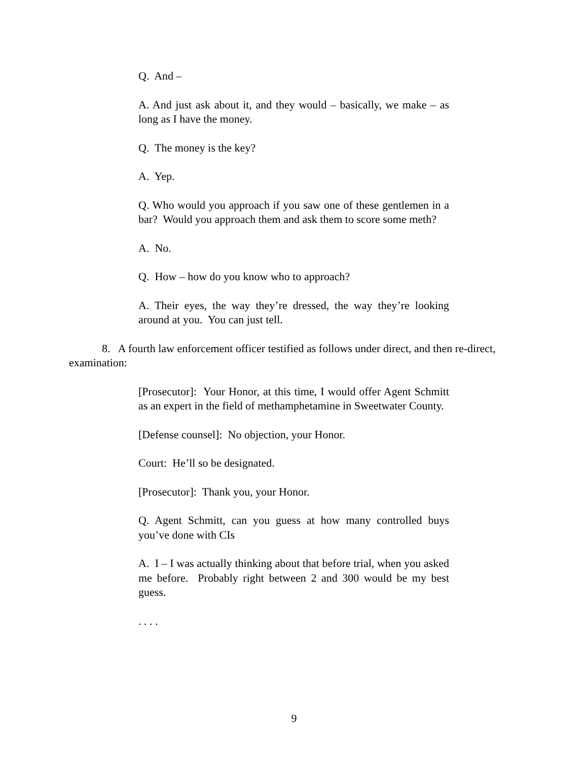Q. And –
A. And just ask about it, and they would – basically, we make – as long as I have the money.
Q. The money is the key?
A. Yep.
Q. Who would you approach if you saw one of these gentlemen in a bar? Would you approach them and ask them to score some meth?
A. No.
Q. How – how do you know who to approach?
A. Their eyes, the way they’re dressed, the way they’re looking around at you. You can just tell.
8. A fourth law enforcement officer testified as follows under direct, and then re-direct, examination:
[Prosecutor]: Your Honor, at this time, I would offer Agent Schmitt as an expert in the field of methamphetamine in Sweetwater County.
[Defense counsel]: No objection, your Honor.
Court: He’ll so be designated.
[Prosecutor]: Thank you, your Honor.
Q. Agent Schmitt, can you guess at how many controlled buys you’ve done with CIs
A. I – I was actually thinking about that before trial, when you asked me before. Probably right between 2 and 300 would be my best guess.
. . . .
9